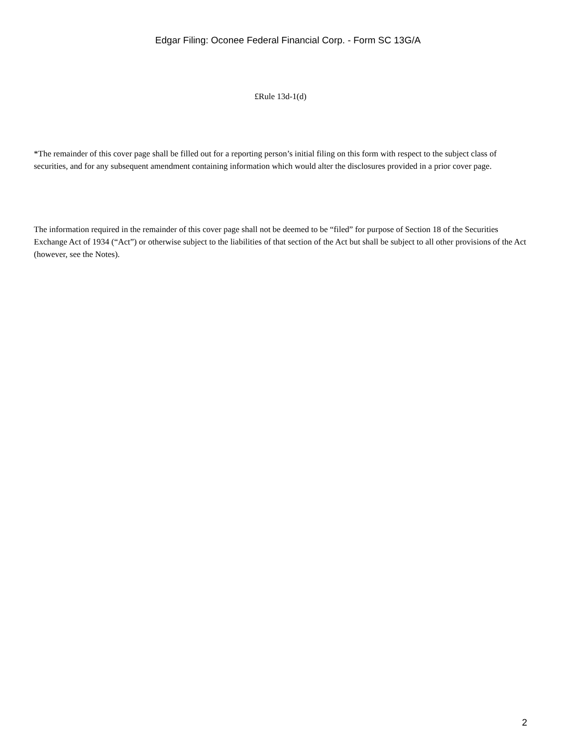Edgar Filing: Oconee Federal Financial Corp. - Form SC 13G/A
£Rule 13d-1(d)
*The remainder of this cover page shall be filled out for a reporting person’s initial filing on this form with respect to the subject class of securities, and for any subsequent amendment containing information which would alter the disclosures provided in a prior cover page.
The information required in the remainder of this cover page shall not be deemed to be “filed” for purpose of Section 18 of the Securities Exchange Act of 1934 (“Act”) or otherwise subject to the liabilities of that section of the Act but shall be subject to all other provisions of the Act (however, see the Notes).
2